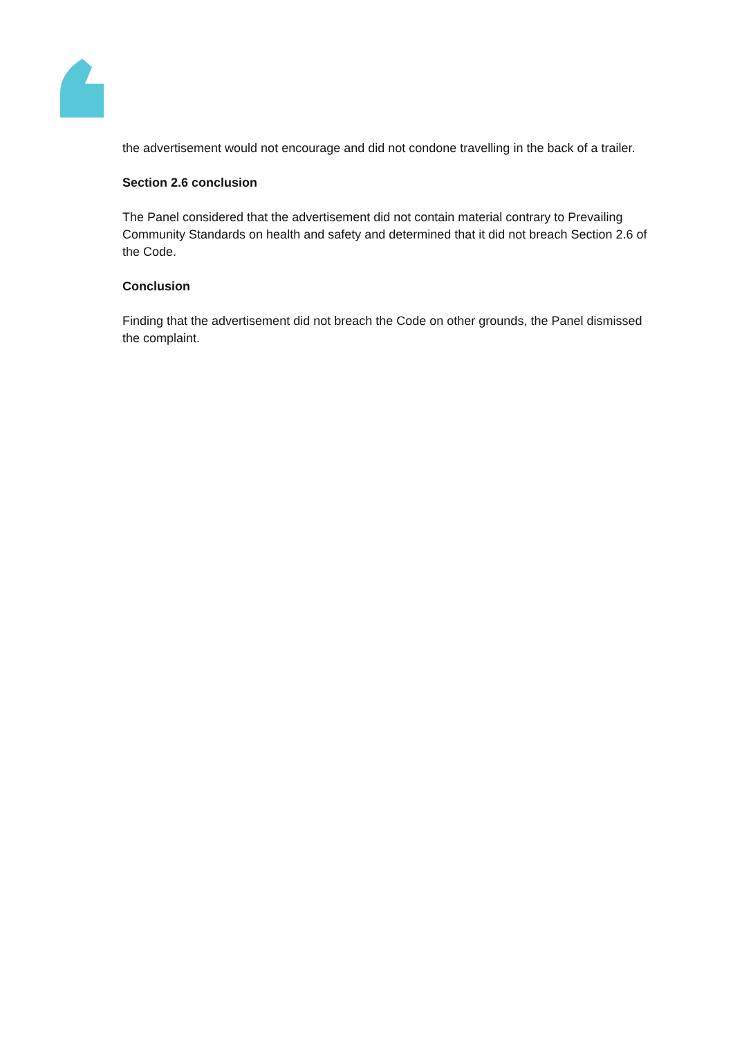the advertisement would not encourage and did not condone travelling in the back of a trailer.
Section 2.6 conclusion
The Panel considered that the advertisement did not contain material contrary to Prevailing Community Standards on health and safety and determined that it did not breach Section 2.6 of the Code.
Conclusion
Finding that the advertisement did not breach the Code on other grounds, the Panel dismissed the complaint.